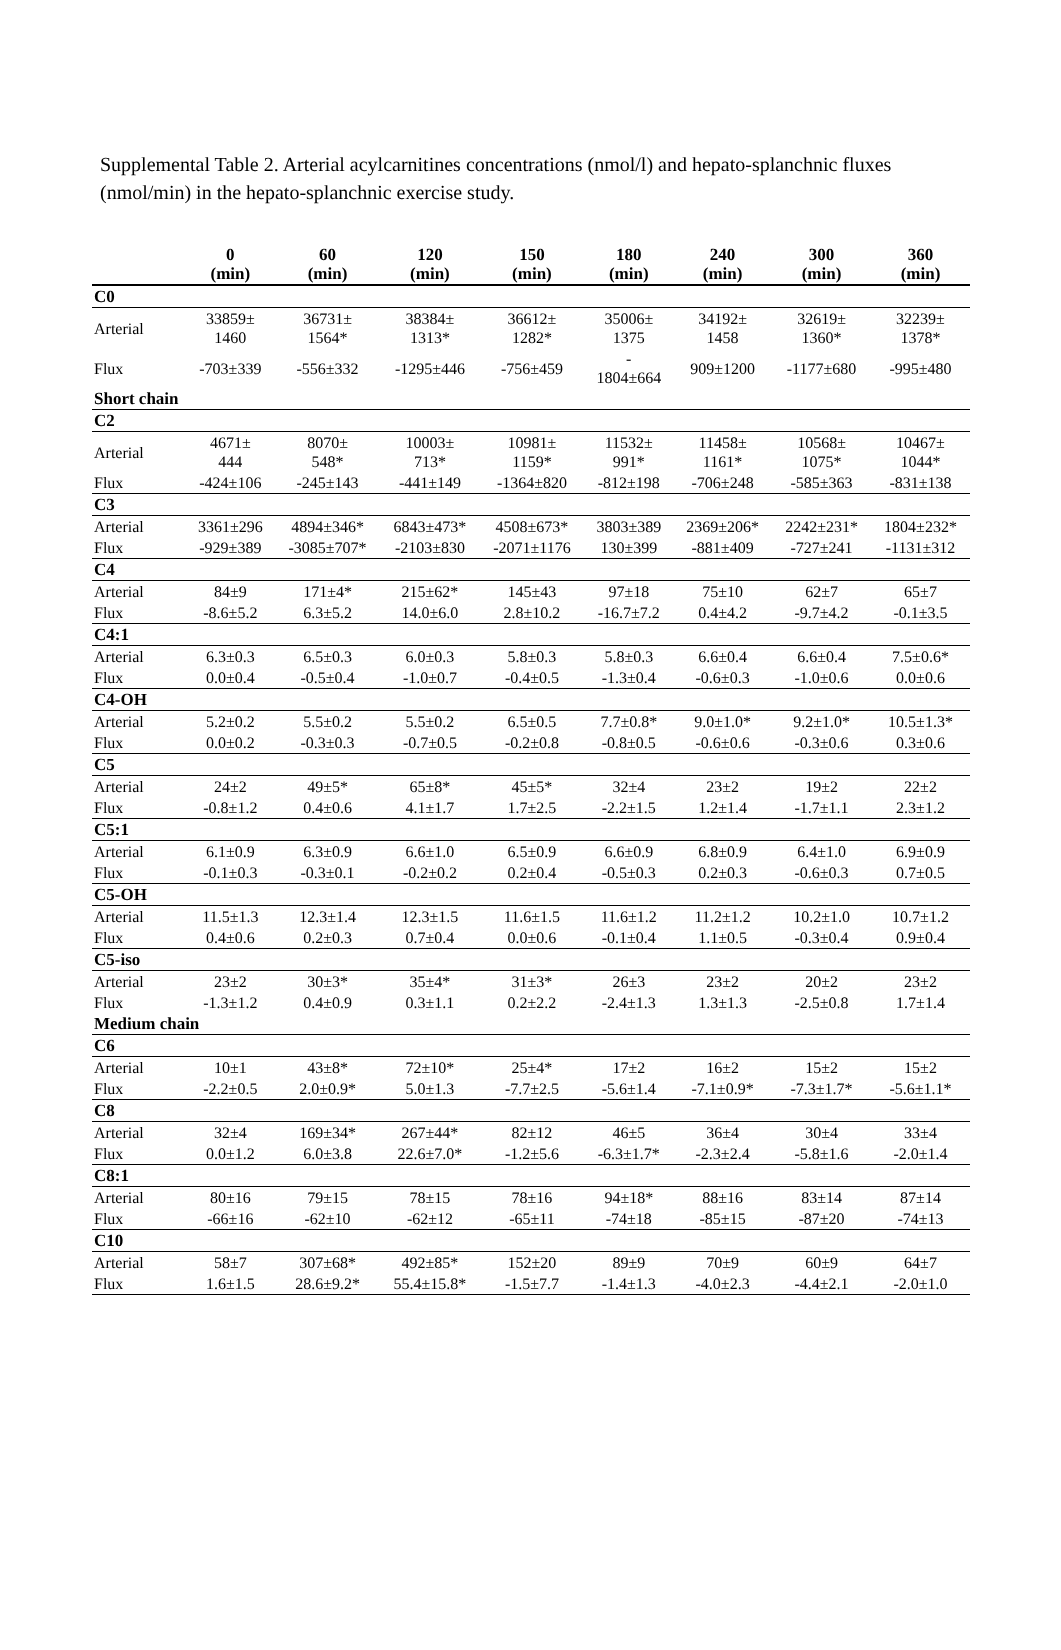Supplemental Table 2. Arterial acylcarnitines concentrations (nmol/l) and hepato-splanchnic fluxes (nmol/min) in the hepato-splanchnic exercise study.
| | 0 (min) | 60 (min) | 120 (min) | 150 (min) | 180 (min) | 240 (min) | 300 (min) | 360 (min) |
| --- | --- | --- | --- | --- | --- | --- | --- | --- |
| C0 | | | | | | | | |
| Arterial | 33859± 1460 | 36731± 1564* | 38384± 1313* | 36612± 1282* | 35006± 1375 | 34192± 1458 | 32619± 1360* | 32239± 1378* |
| Flux | -703±339 | -556±332 | -1295±446 | -756±459 | - 1804±664 | 909±1200 | -1177±680 | -995±480 |
| Short chain | | | | | | | | |
| C2 | | | | | | | | |
| Arterial | 4671± 444 | 8070± 548* | 10003± 713* | 10981± 1159* | 11532± 991* | 11458± 1161* | 10568± 1075* | 10467± 1044* |
| Flux | -424±106 | -245±143 | -441±149 | -1364±820 | -812±198 | -706±248 | -585±363 | -831±138 |
| C3 | | | | | | | | |
| Arterial | 3361±296 | 4894±346* | 6843±473* | 4508±673* | 3803±389 | 2369±206* | 2242±231* | 1804±232* |
| Flux | -929±389 | -3085±707* | -2103±830 | -2071±1176 | 130±399 | -881±409 | -727±241 | -1131±312 |
| C4 | | | | | | | | |
| Arterial | 84±9 | 171±4* | 215±62* | 145±43 | 97±18 | 75±10 | 62±7 | 65±7 |
| Flux | -8.6±5.2 | 6.3±5.2 | 14.0±6.0 | 2.8±10.2 | -16.7±7.2 | 0.4±4.2 | -9.7±4.2 | -0.1±3.5 |
| C4:1 | | | | | | | | |
| Arterial | 6.3±0.3 | 6.5±0.3 | 6.0±0.3 | 5.8±0.3 | 5.8±0.3 | 6.6±0.4 | 6.6±0.4 | 7.5±0.6* |
| Flux | 0.0±0.4 | -0.5±0.4 | -1.0±0.7 | -0.4±0.5 | -1.3±0.4 | -0.6±0.3 | -1.0±0.6 | 0.0±0.6 |
| C4-OH | | | | | | | | |
| Arterial | 5.2±0.2 | 5.5±0.2 | 5.5±0.2 | 6.5±0.5 | 7.7±0.8* | 9.0±1.0* | 9.2±1.0* | 10.5±1.3* |
| Flux | 0.0±0.2 | -0.3±0.3 | -0.7±0.5 | -0.2±0.8 | -0.8±0.5 | -0.6±0.6 | -0.3±0.6 | 0.3±0.6 |
| C5 | | | | | | | | |
| Arterial | 24±2 | 49±5* | 65±8* | 45±5* | 32±4 | 23±2 | 19±2 | 22±2 |
| Flux | -0.8±1.2 | 0.4±0.6 | 4.1±1.7 | 1.7±2.5 | -2.2±1.5 | 1.2±1.4 | -1.7±1.1 | 2.3±1.2 |
| C5:1 | | | | | | | | |
| Arterial | 6.1±0.9 | 6.3±0.9 | 6.6±1.0 | 6.5±0.9 | 6.6±0.9 | 6.8±0.9 | 6.4±1.0 | 6.9±0.9 |
| Flux | -0.1±0.3 | -0.3±0.1 | -0.2±0.2 | 0.2±0.4 | -0.5±0.3 | 0.2±0.3 | -0.6±0.3 | 0.7±0.5 |
| C5-OH | | | | | | | | |
| Arterial | 11.5±1.3 | 12.3±1.4 | 12.3±1.5 | 11.6±1.5 | 11.6±1.2 | 11.2±1.2 | 10.2±1.0 | 10.7±1.2 |
| Flux | 0.4±0.6 | 0.2±0.3 | 0.7±0.4 | 0.0±0.6 | -0.1±0.4 | 1.1±0.5 | -0.3±0.4 | 0.9±0.4 |
| C5-iso | | | | | | | | |
| Arterial | 23±2 | 30±3* | 35±4* | 31±3* | 26±3 | 23±2 | 20±2 | 23±2 |
| Flux | -1.3±1.2 | 0.4±0.9 | 0.3±1.1 | 0.2±2.2 | -2.4±1.3 | 1.3±1.3 | -2.5±0.8 | 1.7±1.4 |
| Medium chain | | | | | | | | |
| C6 | | | | | | | | |
| Arterial | 10±1 | 43±8* | 72±10* | 25±4* | 17±2 | 16±2 | 15±2 | 15±2 |
| Flux | -2.2±0.5 | 2.0±0.9* | 5.0±1.3 | -7.7±2.5 | -5.6±1.4 | -7.1±0.9* | -7.3±1.7* | -5.6±1.1* |
| C8 | | | | | | | | |
| Arterial | 32±4 | 169±34* | 267±44* | 82±12 | 46±5 | 36±4 | 30±4 | 33±4 |
| Flux | 0.0±1.2 | 6.0±3.8 | 22.6±7.0* | -1.2±5.6 | -6.3±1.7* | -2.3±2.4 | -5.8±1.6 | -2.0±1.4 |
| C8:1 | | | | | | | | |
| Arterial | 80±16 | 79±15 | 78±15 | 78±16 | 94±18* | 88±16 | 83±14 | 87±14 |
| Flux | -66±16 | -62±10 | -62±12 | -65±11 | -74±18 | -85±15 | -87±20 | -74±13 |
| C10 | | | | | | | | |
| Arterial | 58±7 | 307±68* | 492±85* | 152±20 | 89±9 | 70±9 | 60±9 | 64±7 |
| Flux | 1.6±1.5 | 28.6±9.2* | 55.4±15.8* | -1.5±7.7 | -1.4±1.3 | -4.0±2.3 | -4.4±2.1 | -2.0±1.0 |